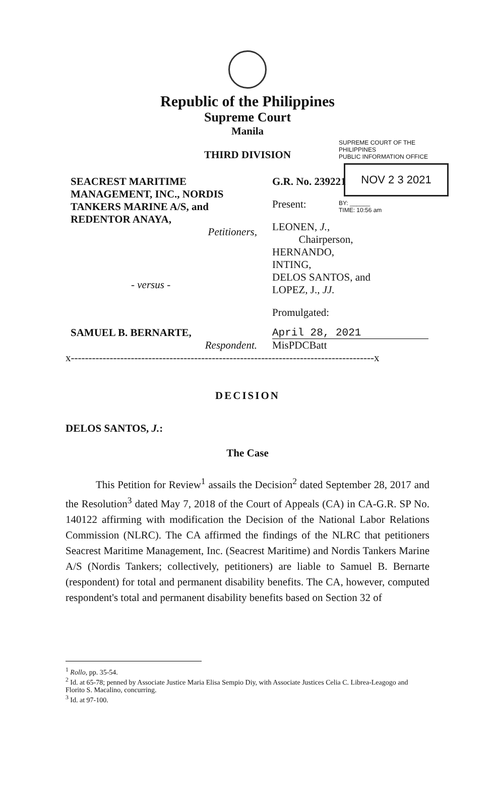Republic of the Philippines
Supreme Court
Manila
THIRD DIVISION
SUPREME COURT OF THE PHILIPPINES
PUBLIC INFORMATION OFFICE
NOV 2 3 2021
BY: ______
TIME: 10:56 am
SEACREST MARITIME MANAGEMENT, INC., NORDIS TANKERS MARINE A/S, and REDENTOR ANAYA,
Petitioners,
- versus -
SAMUEL B. BERNARTE,
Respondent.
G.R. No. 239221
Present:
LEONEN, J.,
Chairperson,
HERNANDO,
INTING,
DELOS SANTOS, and
LOPEZ, J., JJ.
Promulgated:
April 28, 2021
MisPDCBatt
x--------------------------------------------------------------------------------------x
DECISION
DELOS SANTOS, J.:
The Case
This Petition for Review<sup>1</sup> assails the Decision<sup>2</sup> dated September 28, 2017 and the Resolution<sup>3</sup> dated May 7, 2018 of the Court of Appeals (CA) in CA-G.R. SP No. 140122 affirming with modification the Decision of the National Labor Relations Commission (NLRC). The CA affirmed the findings of the NLRC that petitioners Seacrest Maritime Management, Inc. (Seacrest Maritime) and Nordis Tankers Marine A/S (Nordis Tankers; collectively, petitioners) are liable to Samuel B. Bernarte (respondent) for total and permanent disability benefits. The CA, however, computed respondent's total and permanent disability benefits based on Section 32 of
<sup>1</sup> Rollo, pp. 35-54.
<sup>2</sup> Id. at 65-78; penned by Associate Justice Maria Elisa Sempio Diy, with Associate Justices Celia C. Librea-Leagogo and Florito S. Macalino, concurring.
<sup>3</sup> Id. at 97-100.